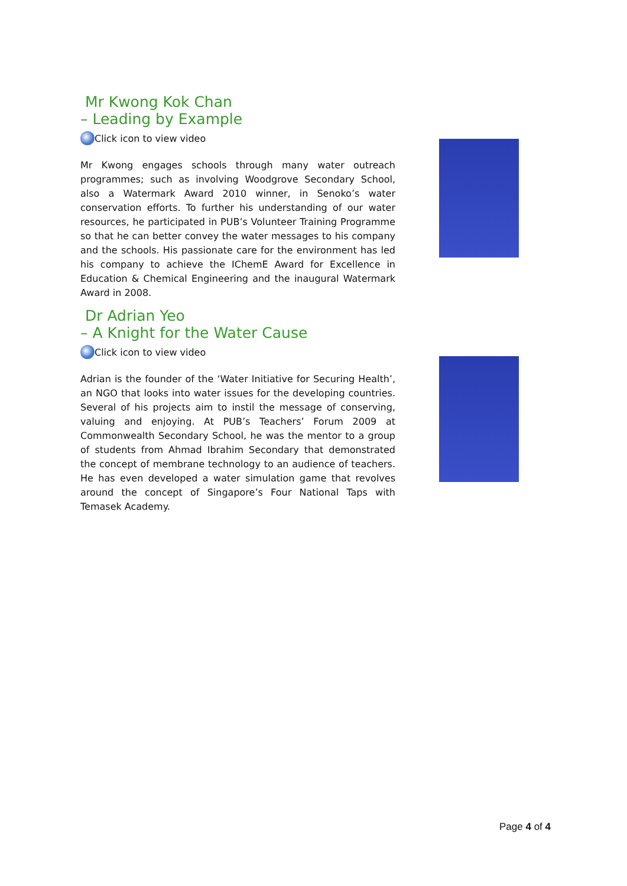Mr Kwong Kok Chan
– Leading by Example
Click icon to view video
Mr Kwong engages schools through many water outreach programmes; such as involving Woodgrove Secondary School, also a Watermark Award 2010 winner, in Senoko’s water conservation efforts. To further his understanding of our water resources, he participated in PUB’s Volunteer Training Programme so that he can better convey the water messages to his company and the schools. His passionate care for the environment has led his company to achieve the IChemE Award for Excellence in Education & Chemical Engineering and the inaugural Watermark Award in 2008.
Dr Adrian Yeo
– A Knight for the Water Cause
Click icon to view video
Adrian is the founder of the ‘Water Initiative for Securing Health’, an NGO that looks into water issues for the developing countries. Several of his projects aim to instil the message of conserving, valuing and enjoying. At PUB’s Teachers’ Forum 2009 at Commonwealth Secondary School, he was the mentor to a group of students from Ahmad Ibrahim Secondary that demonstrated the concept of membrane technology to an audience of teachers. He has even developed a water simulation game that revolves around the concept of Singapore’s Four National Taps with Temasek Academy.
Page 4 of 4